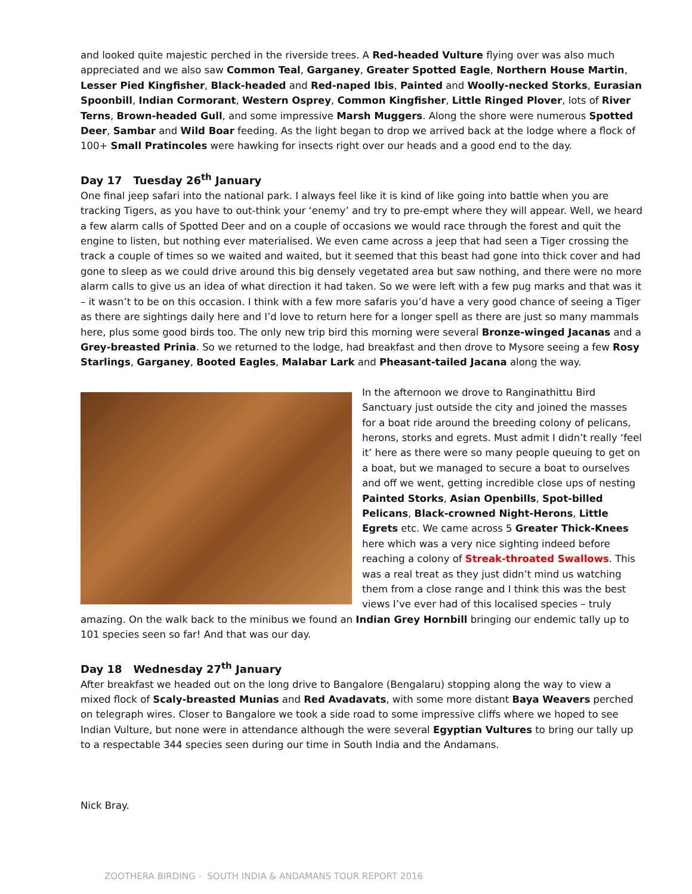and looked quite majestic perched in the riverside trees. A Red-headed Vulture flying over was also much appreciated and we also saw Common Teal, Garganey, Greater Spotted Eagle, Northern House Martin, Lesser Pied Kingfisher, Black-headed and Red-naped Ibis, Painted and Woolly-necked Storks, Eurasian Spoonbill, Indian Cormorant, Western Osprey, Common Kingfisher, Little Ringed Plover, lots of River Terns, Brown-headed Gull, and some impressive Marsh Muggers. Along the shore were numerous Spotted Deer, Sambar and Wild Boar feeding. As the light began to drop we arrived back at the lodge where a flock of 100+ Small Pratincoles were hawking for insects right over our heads and a good end to the day.
Day 17 Tuesday 26<sup>th</sup> January
One final jeep safari into the national park. I always feel like it is kind of like going into battle when you are tracking Tigers, as you have to out-think your ‘enemy’ and try to pre-empt where they will appear. Well, we heard a few alarm calls of Spotted Deer and on a couple of occasions we would race through the forest and quit the engine to listen, but nothing ever materialised. We even came across a jeep that had seen a Tiger crossing the track a couple of times so we waited and waited, but it seemed that this beast had gone into thick cover and had gone to sleep as we could drive around this big densely vegetated area but saw nothing, and there were no more alarm calls to give us an idea of what direction it had taken. So we were left with a few pug marks and that was it – it wasn’t to be on this occasion. I think with a few more safaris you’d have a very good chance of seeing a Tiger as there are sightings daily here and I’d love to return here for a longer spell as there are just so many mammals here, plus some good birds too. The only new trip bird this morning were several Bronze-winged Jacanas and a Grey-breasted Prinia. So we returned to the lodge, had breakfast and then drove to Mysore seeing a few Rosy Starlings, Garganey, Booted Eagles, Malabar Lark and Pheasant-tailed Jacana along the way.
In the afternoon we drove to Ranginathittu Bird Sanctuary just outside the city and joined the masses for a boat ride around the breeding colony of pelicans, herons, storks and egrets. Must admit I didn’t really ‘feel it’ here as there were so many people queuing to get on a boat, but we managed to secure a boat to ourselves and off we went, getting incredible close ups of nesting Painted Storks, Asian Openbills, Spot-billed Pelicans, Black-crowned Night-Herons, Little Egrets etc. We came across 5 Greater Thick-Knees here which was a very nice sighting indeed before reaching a colony of Streak-throated Swallows. This was a real treat as they just didn’t mind us watching them from a close range and I think this was the best views I’ve ever had of this localised species – truly amazing. On the walk back to the minibus we found an Indian Grey Hornbill bringing our endemic tally up to 101 species seen so far! And that was our day.
Day 18 Wednesday 27<sup>th</sup> January
After breakfast we headed out on the long drive to Bangalore (Bengalaru) stopping along the way to view a mixed flock of Scaly-breasted Munias and Red Avadavats, with some more distant Baya Weavers perched on telegraph wires. Closer to Bangalore we took a side road to some impressive cliffs where we hoped to see Indian Vulture, but none were in attendance although the were several Egyptian Vultures to bring our tally up to a respectable 344 species seen during our time in South India and the Andamans.
Nick Bray.
ZOOTHERA BIRDING - SOUTH INDIA & ANDAMANS TOUR REPORT 2016